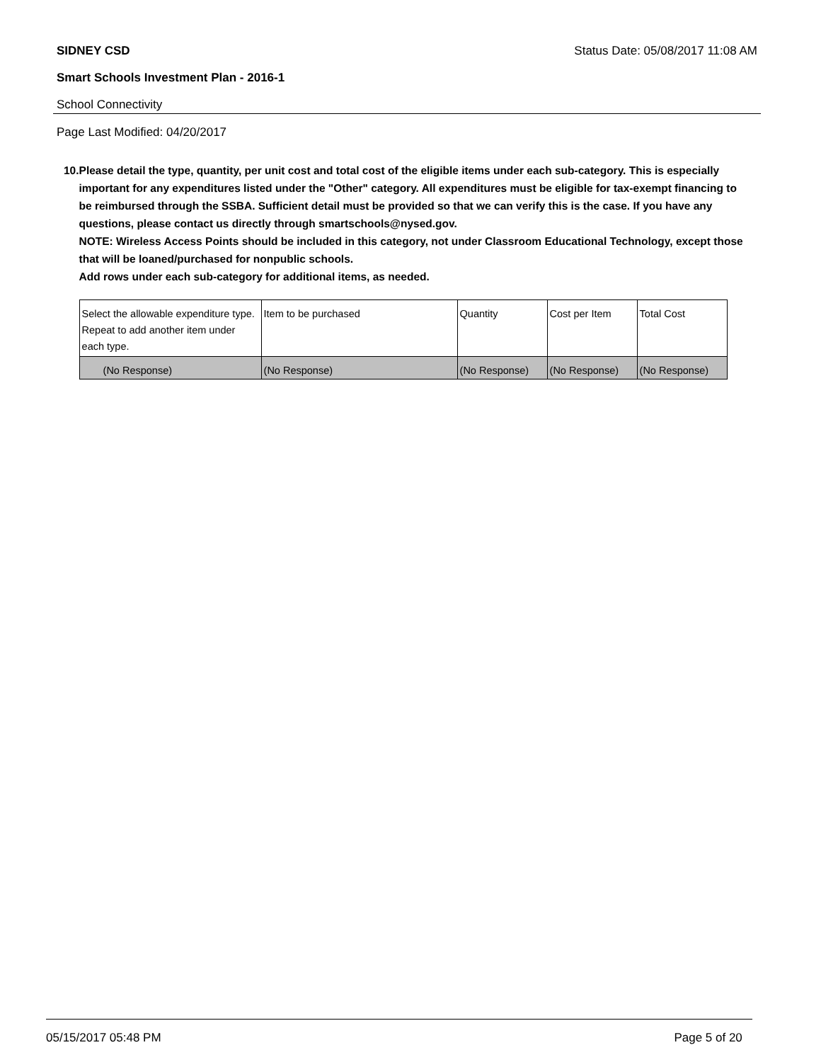SIDNEY CSD Status Date: 05/08/2017 11:08 AM
Smart Schools Investment Plan - 2016-1
School Connectivity
Page Last Modified: 04/20/2017
10. Please detail the type, quantity, per unit cost and total cost of the eligible items under each sub-category. This is especially important for any expenditures listed under the "Other" category. All expenditures must be eligible for tax-exempt financing to be reimbursed through the SSBA. Sufficient detail must be provided so that we can verify this is the case. If you have any questions, please contact us directly through smartschools@nysed.gov.
NOTE: Wireless Access Points should be included in this category, not under Classroom Educational Technology, except those that will be loaned/purchased for nonpublic schools.
Add rows under each sub-category for additional items, as needed.
| Select the allowable expenditure type. Repeat to add another item under each type. | Item to be purchased | Quantity | Cost per Item | Total Cost |
| (No Response) | (No Response) | (No Response) | (No Response) | (No Response) |
05/15/2017 05:48 PM Page 5 of 20